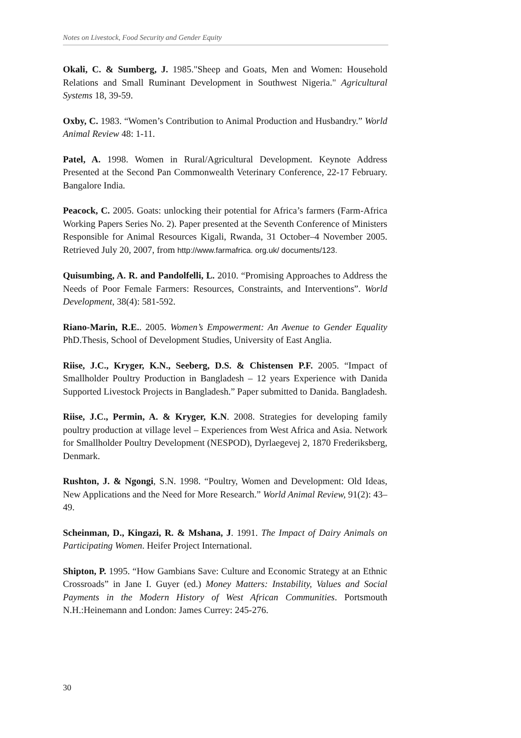Notes on Livestock, Food Security and Gender Equity
Okali, C. & Sumberg, J. 1985."Sheep and Goats, Men and Women: Household Relations and Small Ruminant Development in Southwest Nigeria." Agricultural Systems 18, 39-59.
Oxby, C. 1983. “Women’s Contribution to Animal Production and Husbandry.” World Animal Review 48: 1-11.
Patel, A. 1998. Women in Rural/Agricultural Development. Keynote Address Presented at the Second Pan Commonwealth Veterinary Conference, 22-17 February. Bangalore India.
Peacock, C. 2005. Goats: unlocking their potential for Africa’s farmers (Farm-Africa Working Papers Series No. 2). Paper presented at the Seventh Conference of Ministers Responsible for Animal Resources Kigali, Rwanda, 31 October–4 November 2005. Retrieved July 20, 2007, from http://www.farmafrica. org.uk/ documents/123.
Quisumbing, A. R. and Pandolfelli, L. 2010. “Promising Approaches to Address the Needs of Poor Female Farmers: Resources, Constraints, and Interventions”. World Development, 38(4): 581-592.
Riano-Marin, R.E.. 2005. Women’s Empowerment: An Avenue to Gender Equality PhD.Thesis, School of Development Studies, University of East Anglia.
Riise, J.C., Kryger, K.N., Seeberg, D.S. & Chistensen P.F. 2005. “Impact of Smallholder Poultry Production in Bangladesh – 12 years Experience with Danida Supported Livestock Projects in Bangladesh.” Paper submitted to Danida. Bangladesh.
Riise, J.C., Permin, A. & Kryger, K.N. 2008. Strategies for developing family poultry production at village level – Experiences from West Africa and Asia. Network for Smallholder Poultry Development (NESPOD), Dyrlaegevej 2, 1870 Frederiksberg, Denmark.
Rushton, J. & Ngongi, S.N. 1998. “Poultry, Women and Development: Old Ideas, New Applications and the Need for More Research.” World Animal Review, 91(2): 43–49.
Scheinman, D., Kingazi, R. & Mshana, J. 1991. The Impact of Dairy Animals on Participating Women. Heifer Project International.
Shipton, P. 1995. “How Gambians Save: Culture and Economic Strategy at an Ethnic Crossroads” in Jane I. Guyer (ed.) Money Matters: Instability, Values and Social Payments in the Modern History of West African Communities. Portsmouth N.H.:Heinemann and London: James Currey: 245-276.
30